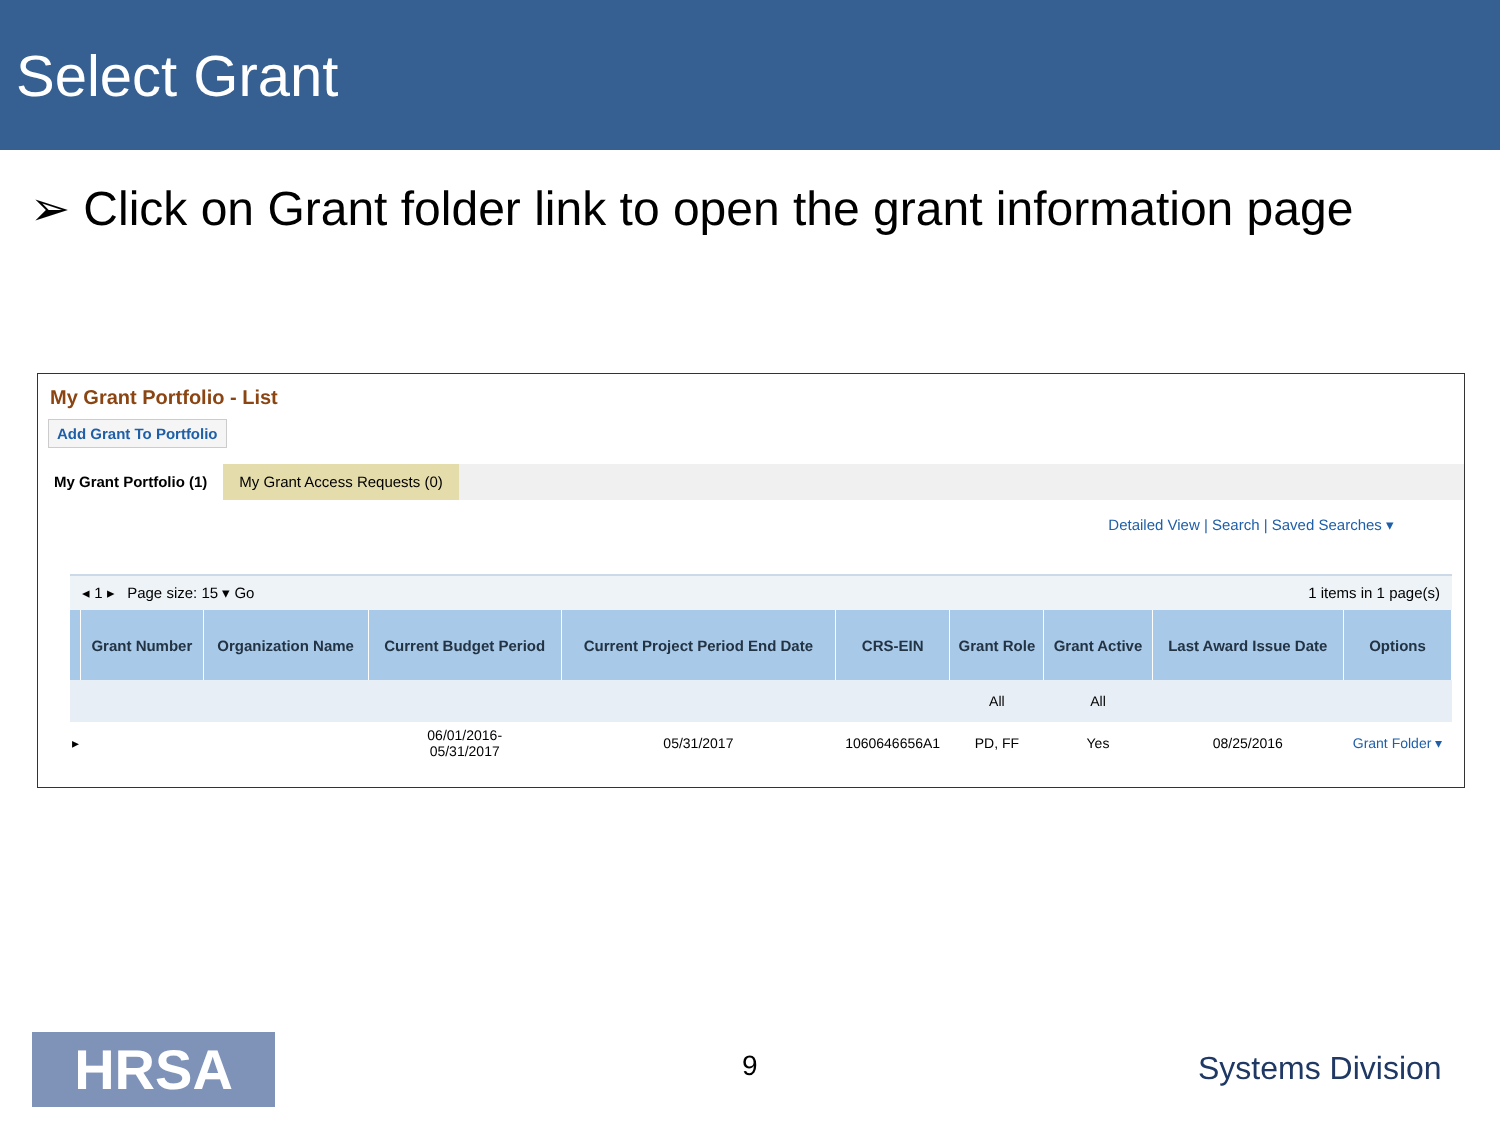Select Grant
➢ Click on Grant folder link to open the grant information page
My Grant Portfolio - List
Add Grant To Portfolio
My Grant Portfolio (1) My Grant Access Requests (0)
Detailed View | Search | Saved Searches ▾
◂ 1 ▸ Page size: 15 ▾ Go 1 items in 1 page(s)
| | Grant Number | Organization Name | Current Budget Period | Current Project Period End Date | CRS-EIN | Grant Role | Grant Active | Last Award Issue Date | Options |
| --- | --- | --- | --- | --- | --- | --- | --- | --- | --- |
| | | | | | | All | All | | |
| ▸ | | | 06/01/2016- 05/31/2017 | 05/31/2017 | 1060646656A1 | PD, FF | Yes | 08/25/2016 | Grant Folder ▾ |
HRSA 9 Systems Division